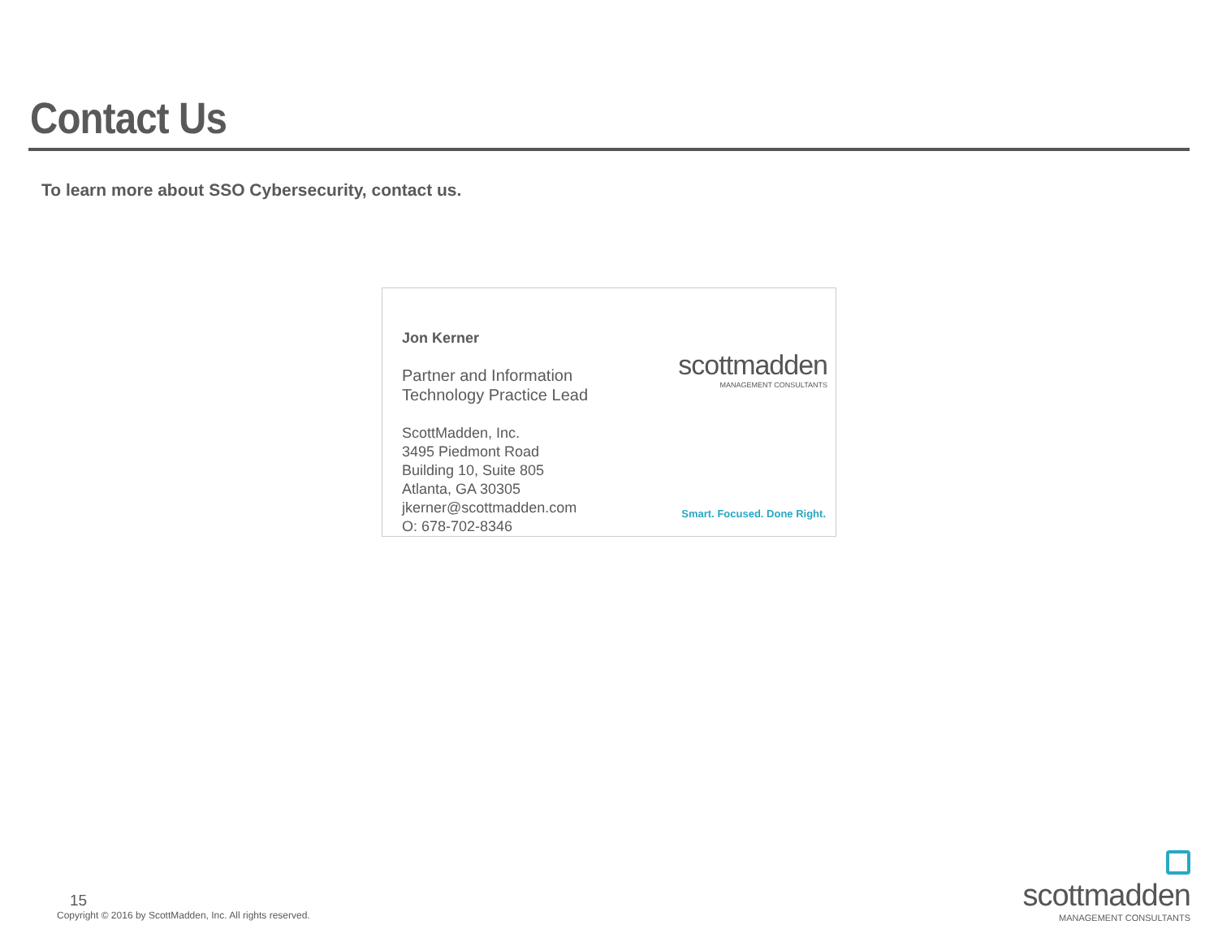Contact Us
To learn more about SSO Cybersecurity, contact us.
Jon Kerner
Partner and Information
Technology Practice Lead
ScottMadden, Inc.
3495 Piedmont Road
Building 10, Suite 805
Atlanta, GA 30305
jkerner@scottmadden.com
O: 678-702-8346
scottmadden
MANAGEMENT CONSULTANTS
Smart. Focused. Done Right.
15
Copyright © 2016 by ScottMadden, Inc. All rights reserved.
scottmadden
MANAGEMENT CONSULTANTS